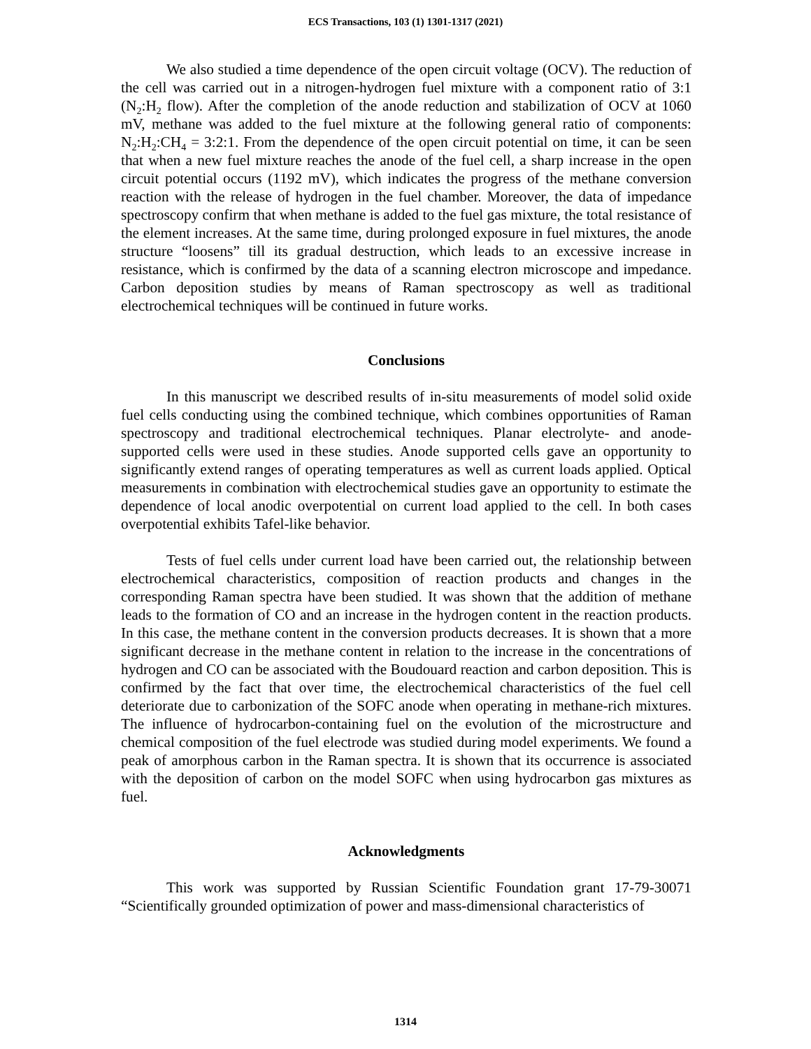ECS Transactions, 103 (1) 1301-1317 (2021)
We also studied a time dependence of the open circuit voltage (OCV). The reduction of the cell was carried out in a nitrogen-hydrogen fuel mixture with a component ratio of 3:1 (N<sub>2</sub>:H<sub>2</sub> flow). After the completion of the anode reduction and stabilization of OCV at 1060 mV, methane was added to the fuel mixture at the following general ratio of components: N<sub>2</sub>:H<sub>2</sub>:CH<sub>4</sub> = 3:2:1. From the dependence of the open circuit potential on time, it can be seen that when a new fuel mixture reaches the anode of the fuel cell, a sharp increase in the open circuit potential occurs (1192 mV), which indicates the progress of the methane conversion reaction with the release of hydrogen in the fuel chamber. Moreover, the data of impedance spectroscopy confirm that when methane is added to the fuel gas mixture, the total resistance of the element increases. At the same time, during prolonged exposure in fuel mixtures, the anode structure “loosens” till its gradual destruction, which leads to an excessive increase in resistance, which is confirmed by the data of a scanning electron microscope and impedance. Carbon deposition studies by means of Raman spectroscopy as well as traditional electrochemical techniques will be continued in future works.
Conclusions
In this manuscript we described results of in-situ measurements of model solid oxide fuel cells conducting using the combined technique, which combines opportunities of Raman spectroscopy and traditional electrochemical techniques. Planar electrolyte- and anode-supported cells were used in these studies. Anode supported cells gave an opportunity to significantly extend ranges of operating temperatures as well as current loads applied. Optical measurements in combination with electrochemical studies gave an opportunity to estimate the dependence of local anodic overpotential on current load applied to the cell. In both cases overpotential exhibits Tafel-like behavior.
Tests of fuel cells under current load have been carried out, the relationship between electrochemical characteristics, composition of reaction products and changes in the corresponding Raman spectra have been studied. It was shown that the addition of methane leads to the formation of CO and an increase in the hydrogen content in the reaction products. In this case, the methane content in the conversion products decreases. It is shown that a more significant decrease in the methane content in relation to the increase in the concentrations of hydrogen and CO can be associated with the Boudouard reaction and carbon deposition. This is confirmed by the fact that over time, the electrochemical characteristics of the fuel cell deteriorate due to carbonization of the SOFC anode when operating in methane-rich mixtures. The influence of hydrocarbon-containing fuel on the evolution of the microstructure and chemical composition of the fuel electrode was studied during model experiments. We found a peak of amorphous carbon in the Raman spectra. It is shown that its occurrence is associated with the deposition of carbon on the model SOFC when using hydrocarbon gas mixtures as fuel.
Acknowledgments
This work was supported by Russian Scientific Foundation grant 17-79-30071 “Scientifically grounded optimization of power and mass-dimensional characteristics of
1314